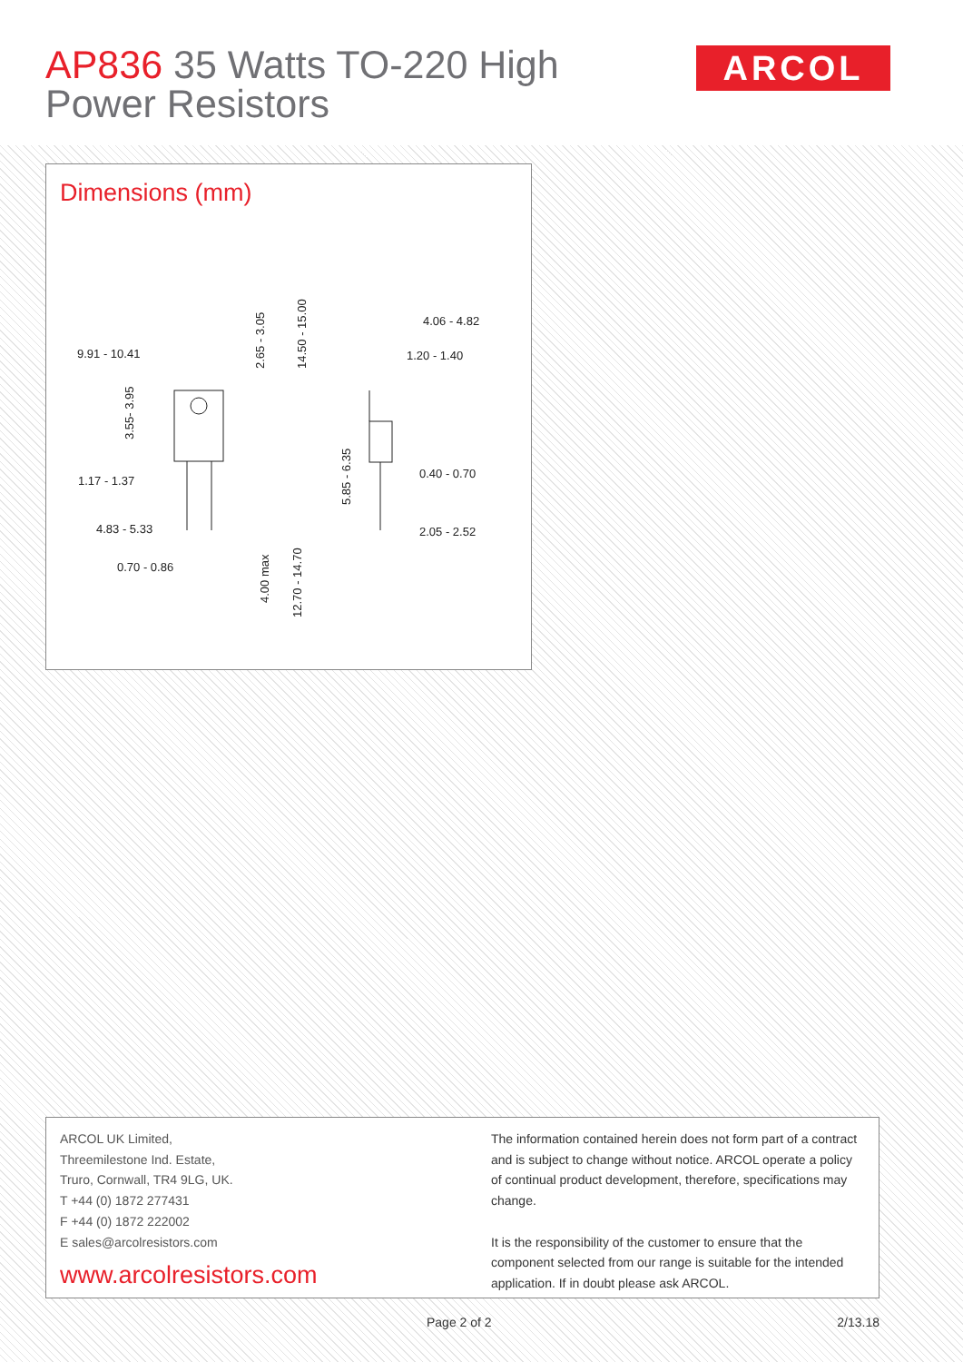AP836 35 Watts TO-220 High
Power Resistors
ARCOL
Dimensions (mm)
9.91 - 10.41
1.17 - 1.37
4.83 - 5.33
0.70 - 0.86
4.06 - 4.82
1.20 - 1.40
0.40 - 0.70
2.05 - 2.52
3.55- 3.95
2.65 - 3.05
14.50 - 15.00
4.00 max
12.70 - 14.70
5.85 - 6.35
ARCOL UK Limited,
Threemilestone Ind. Estate,
Truro, Cornwall, TR4 9LG, UK.
T +44 (0) 1872 277431
F +44 (0) 1872 222002
E sales@arcolresistors.com
www.arcolresistors.com
The information contained herein does not form part of a contract and is subject to change without notice. ARCOL operate a policy of continual product development, therefore, specifications may change.
It is the responsibility of the customer to ensure that the component selected from our range is suitable for the intended application. If in doubt please ask ARCOL.
Page 2 of 2 2/13.18